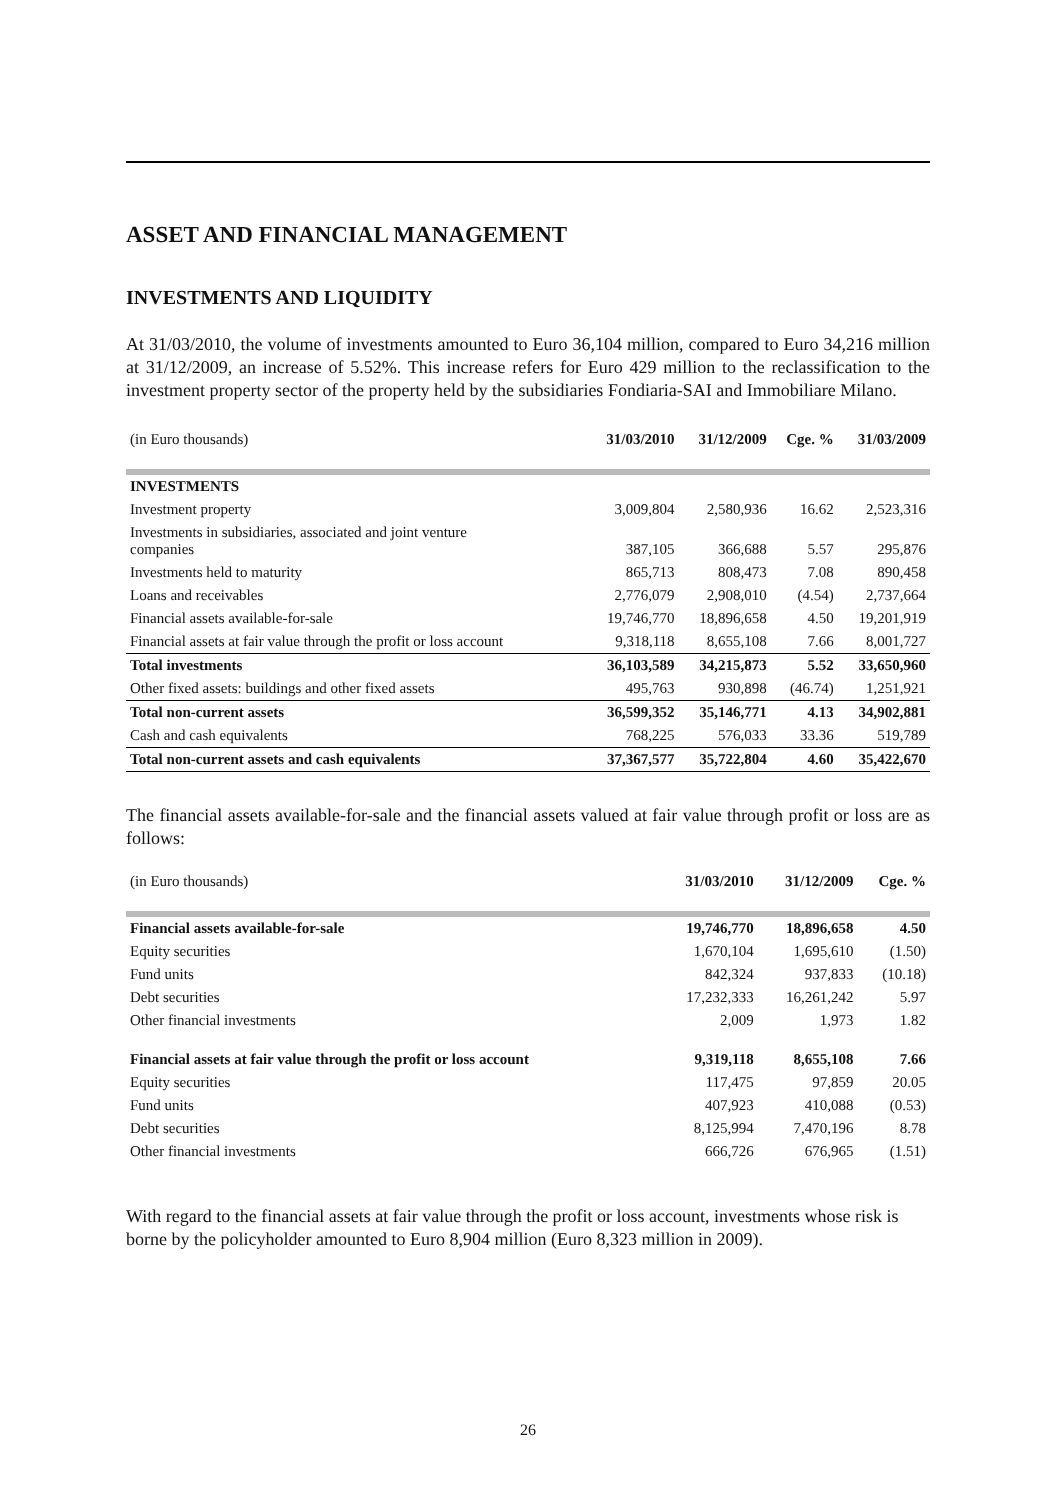ASSET AND FINANCIAL MANAGEMENT
INVESTMENTS AND LIQUIDITY
At 31/03/2010, the volume of investments amounted to Euro 36,104 million, compared to Euro 34,216 million at 31/12/2009, an increase of 5.52%. This increase refers for Euro 429 million to the reclassification to the investment property sector of the property held by the subsidiaries Fondiaria-SAI and Immobiliare Milano.
| (in Euro thousands) | 31/03/2010 | 31/12/2009 | Cge. % | 31/03/2009 |
| --- | --- | --- | --- | --- |
| INVESTMENTS | | | | |
| Investment property | 3,009,804 | 2,580,936 | 16.62 | 2,523,316 |
| Investments in subsidiaries, associated and joint venture companies | 387,105 | 366,688 | 5.57 | 295,876 |
| Investments held to maturity | 865,713 | 808,473 | 7.08 | 890,458 |
| Loans and receivables | 2,776,079 | 2,908,010 | (4.54) | 2,737,664 |
| Financial assets available-for-sale | 19,746,770 | 18,896,658 | 4.50 | 19,201,919 |
| Financial assets at fair value through the profit or loss account | 9,318,118 | 8,655,108 | 7.66 | 8,001,727 |
| Total investments | 36,103,589 | 34,215,873 | 5.52 | 33,650,960 |
| Other fixed assets: buildings and other fixed assets | 495,763 | 930,898 | (46.74) | 1,251,921 |
| Total non-current assets | 36,599,352 | 35,146,771 | 4.13 | 34,902,881 |
| Cash and cash equivalents | 768,225 | 576,033 | 33.36 | 519,789 |
| Total non-current assets and cash equivalents | 37,367,577 | 35,722,804 | 4.60 | 35,422,670 |
The financial assets available-for-sale and the financial assets valued at fair value through profit or loss are as follows:
| (in Euro thousands) | 31/03/2010 | 31/12/2009 | Cge. % |
| --- | --- | --- | --- |
| Financial assets available-for-sale | 19,746,770 | 18,896,658 | 4.50 |
| Equity securities | 1,670,104 | 1,695,610 | (1.50) |
| Fund units | 842,324 | 937,833 | (10.18) |
| Debt securities | 17,232,333 | 16,261,242 | 5.97 |
| Other financial investments | 2,009 | 1,973 | 1.82 |
| Financial assets at fair value through the profit or loss account | 9,319,118 | 8,655,108 | 7.66 |
| Equity securities | 117,475 | 97,859 | 20.05 |
| Fund units | 407,923 | 410,088 | (0.53) |
| Debt securities | 8,125,994 | 7,470,196 | 8.78 |
| Other financial investments | 666,726 | 676,965 | (1.51) |
With regard to the financial assets at fair value through the profit or loss account, investments whose risk is borne by the policyholder amounted to Euro 8,904 million (Euro 8,323 million in 2009).
26